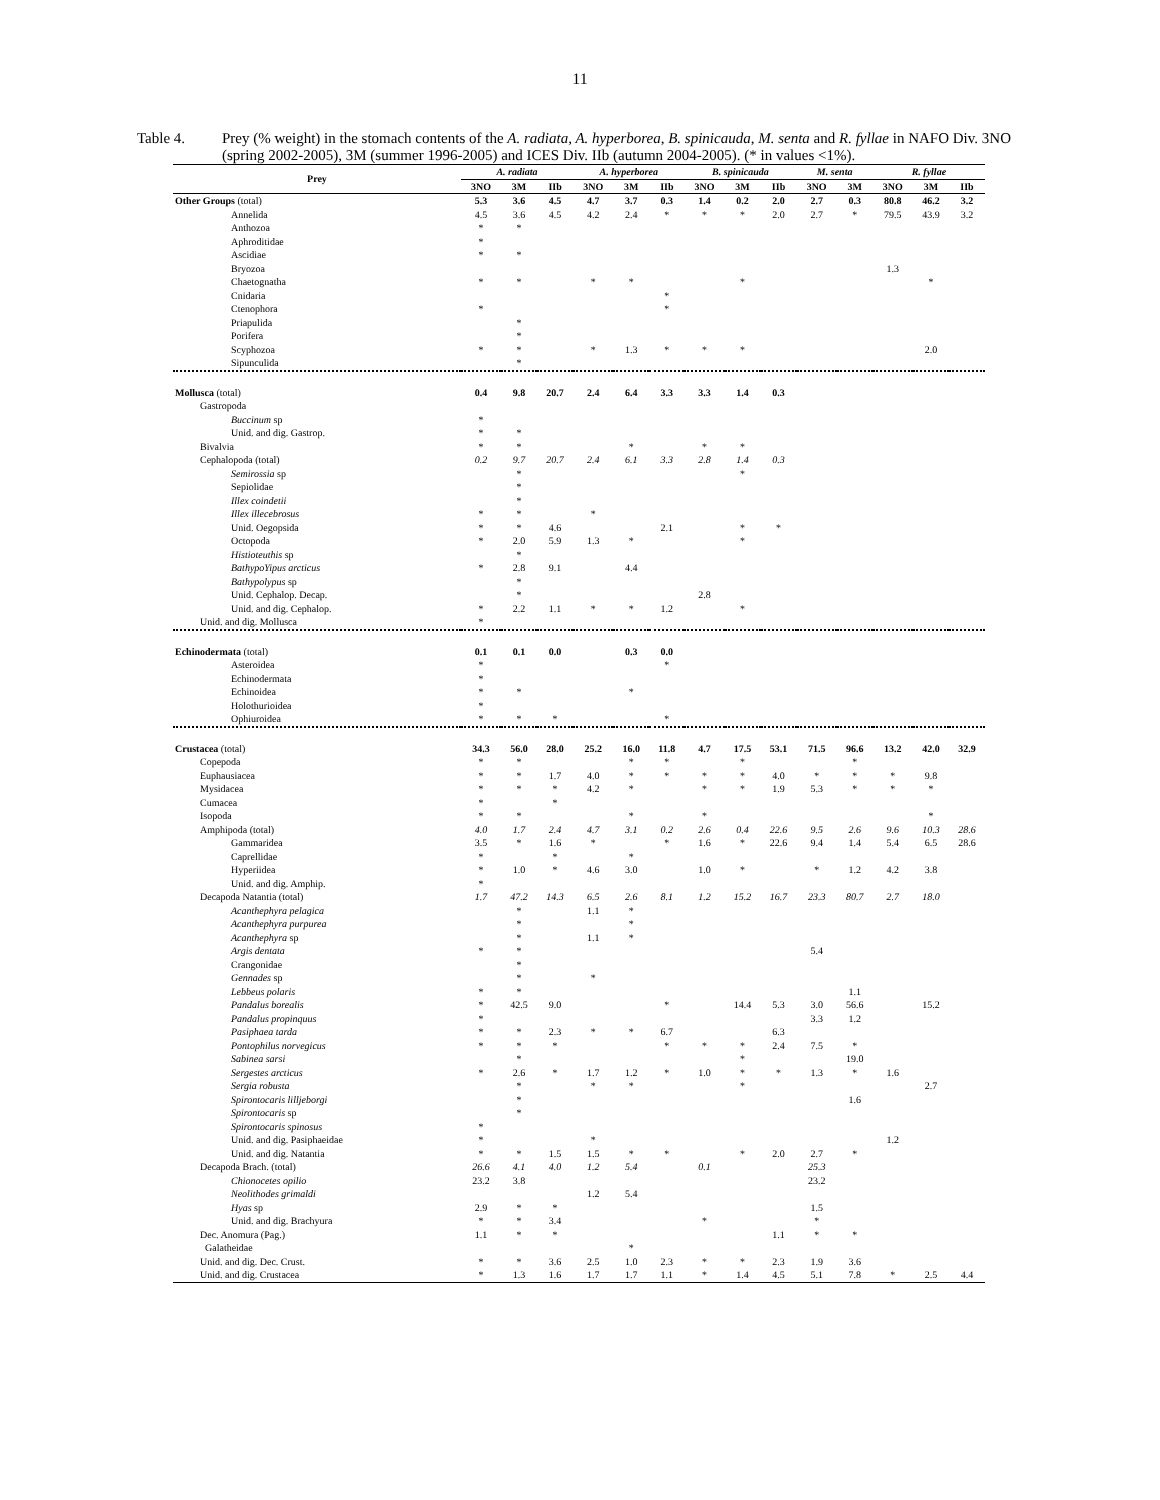11
Table 4. Prey (% weight) in the stomach contents of the A. radiata, A. hyperborea, B. spinicauda, M. senta and R. fyllae in NAFO Div. 3NO (spring 2002-2005), 3M (summer 1996-2005) and ICES Div. IIb (autumn 2004-2005). (* in values <1%).
| Prey | A. radiata | | | A. hyperborea | | | B. spinicauda | | | M. senta | | R. fyllae | | |
| --- | --- | --- | --- | --- | --- | --- | --- | --- | --- | --- | --- | --- | --- | --- |
| | 3NO | 3M | IIb | 3NO | 3M | IIb | 3NO | 3M | IIb | 3NO | 3M | 3NO | 3M | IIb |
| Other Groups (total) | 5.3 | 3.6 | 4.5 | 4.7 | 3.7 | 0.3 | 1.4 | 0.2 | 2.0 | 2.7 | 0.3 | 80.8 | 46.2 | 3.2 |
| Annelida | 4.5 | 3.6 | 4.5 | 4.2 | 2.4 | * | * | * | 2.0 | 2.7 | * | 79.5 | 43.9 | 3.2 |
| Anthozoa | * | * | | | | | | | | | | | | |
| Aphroditidae | * | | | | | | | | | | | | | |
| Ascidiae | * | * | | | | | | | | | | | | |
| Bryozoa | | | | | | | | | | | | 1.3 | | |
| Chaetognatha | * | * | | * | * | | | * | | | | | * | |
| Cnidaria | | | | | | * | | | | | | | | |
| Ctenophora | * | | | | | * | | | | | | | | |
| Priapulida | | * | | | | | | | | | | | | |
| Porifera | | * | | | | | | | | | | | | |
| Scyphozoa | * | * | | * | 1.3 | * | * | * | | | | | 2.0 | |
| Sipunculida | | * | | | | | | | | | | | | |
| Mollusca (total) | 0.4 | 9.8 | 20.7 | 2.4 | 6.4 | 3.3 | 3.3 | 1.4 | 0.3 | | | | | |
| Gastropoda | | | | | | | | | | | | | | |
| Buccinum sp | * | | | | | | | | | | | | | |
| Unid. and dig. Gastrop. | * | * | | | | | | | | | | | | |
| Bivalvia | * | * | | | * | | * | * | | | | | | |
| Cephalopoda (total) | 0.2 | 9.7 | 20.7 | 2.4 | 6.1 | 3.3 | 2.8 | 1.4 | 0.3 | | | | | |
| Semirossia sp | | * | | | | | | * | | | | | | |
| Sepiolidae | | * | | | | | | | | | | | | |
| Illex coindetii | | * | | | | | | | | | | | | |
| Illex illecebrosus | * | * | | * | | | | | | | | | | |
| Unid. Oegopsida | * | * | 4.6 | | | 2.1 | | * | * | | | | | |
| Octopoda | * | 2.0 | 5.9 | 1.3 | * | | | * | | | | | | |
| Histioteuthis sp | | * | | | | | | | | | | | | |
| BathypoYipus arcticus | * | 2.8 | 9.1 | | 4.4 | | | | | | | | | |
| Bathypolypus sp | | * | | | | | | | | | | | | |
| Unid. Cephalop. Decap. | | * | | | | | 2.8 | | | | | | | |
| Unid. and dig. Cephalop. | * | 2.2 | 1.1 | * | * | 1.2 | | * | | | | | | |
| Unid. and dig. Mollusca | * | | | | | | | | | | | | | |
| Echinodermata (total) | 0.1 | 0.1 | 0.0 | | 0.3 | 0.0 | | | | | | | | |
| Asteroidea | * | | | | | * | | | | | | | | |
| Echinodermata | * | | | | | | | | | | | | | |
| Echinoidea | * | * | | | * | | | | | | | | | |
| Holothurioidea | * | | | | | | | | | | | | | |
| Ophiuroidea | * | * | * | | | * | | | | | | | | |
| Crustacea (total) | 34.3 | 56.0 | 28.0 | 25.2 | 16.0 | 11.8 | 4.7 | 17.5 | 53.1 | 71.5 | 96.6 | 13.2 | 42.0 | 32.9 |
| Copepoda | * | * | | | * | * | | * | | | * | | | |
| Euphausiacea | * | * | 1.7 | 4.0 | * | * | * | * | 4.0 | * | * | * | 9.8 | |
| Mysidacea | * | * | * | 4.2 | * | | * | * | 1.9 | 5.3 | * | * | * | |
| Cumacea | * | | * | | | | | | | | | | | |
| Isopoda | * | * | | | * | | * | | | | | | * | |
| Amphipoda (total) | 4.0 | 1.7 | 2.4 | 4.7 | 3.1 | 0.2 | 2.6 | 0.4 | 22.6 | 9.5 | 2.6 | 9.6 | 10.3 | 28.6 |
| Gammaridea | 3.5 | * | 1.6 | * | | * | 1.6 | * | 22.6 | 9.4 | 1.4 | 5.4 | 6.5 | 28.6 |
| Caprellidae | * | | * | | * | | | | | | | | | |
| Hyperiidea | * | 1.0 | * | 4.6 | 3.0 | | 1.0 | * | | * | 1.2 | 4.2 | 3.8 | |
| Unid. and dig. Amphip. | * | | | | | | | | | | | | | |
| Decapoda Natantia (total) | 1.7 | 47.2 | 14.3 | 6.5 | 2.6 | 8.1 | 1.2 | 15.2 | 16.7 | 23.3 | 80.7 | 2.7 | 18.0 | |
| Acanthephyra pelagica | | * | | 1.1 | * | | | | | | | | | |
| Acanthephyra purpurea | | * | | | * | | | | | | | | | |
| Acanthephyra sp | | * | | 1.1 | * | | | | | | | | | |
| Argis dentata | * | * | | | | | | | | 5.4 | | | | |
| Crangonidae | | * | | | | | | | | | | | | |
| Gennades sp | | * | | * | | | | | | | | | | |
| Lebbeus polaris | * | * | | | | | | | | | 1.1 | | | |
| Pandalus borealis | * | 42.5 | 9.0 | | | * | | 14.4 | 5.3 | 3.0 | 56.6 | | 15.2 | |
| Pandalus propinquus | * | | | | | | | | | 3.3 | 1.2 | | | |
| Pasiphaea tarda | * | * | 2.3 | * | * | 6.7 | | | 6.3 | | | | | |
| Pontophilus norvegicus | * | * | * | | | * | * | * | 2.4 | 7.5 | * | | | |
| Sabinea sarsi | | * | | | | | | * | | | 19.0 | | | |
| Sergestes arcticus | * | 2.6 | * | 1.7 | 1.2 | * | 1.0 | * | * | 1.3 | * | 1.6 | | |
| Sergia robusta | | * | | * | * | | | * | | | | | 2.7 | |
| Spirontocaris lilljeborgi | | * | | | | | | | | | 1.6 | | | |
| Spirontocaris sp | | * | | | | | | | | | | | | |
| Spirontocaris spinosus | * | | | | | | | | | | | | | |
| Unid. and dig. Pasiphaeidae | * | | | * | | | | | | | | 1.2 | | |
| Unid. and dig. Natantia | * | * | 1.5 | 1.5 | * | * | | * | 2.0 | 2.7 | * | | | |
| Decapoda Brach. (total) | 26.6 | 4.1 | 4.0 | 1.2 | 5.4 | | 0.1 | | | 25.3 | | | | |
| Chionocetes opilio | 23.2 | 3.8 | | | | | | | | 23.2 | | | | |
| Neolithodes grimaldi | | | | 1.2 | 5.4 | | | | | | | | | |
| Hyas sp | 2.9 | * | * | | | | | | | 1.5 | | | | |
| Unid. and dig. Brachyura | * | * | 3.4 | | | | * | | | * | | | | |
| Dec. Anomura (Pag.) | 1.1 | * | * | | | | | | 1.1 | * | * | | | |
| Galatheidae | | | | | * | | | | | | | | | |
| Unid. and dig. Dec. Crust. | * | * | 3.6 | 2.5 | 1.0 | 2.3 | * | * | 2.3 | 1.9 | 3.6 | | | |
| Unid. and dig. Crustacea | * | 1.3 | 1.6 | 1.7 | 1.7 | 1.1 | * | 1.4 | 4.5 | 5.1 | 7.8 | * | 2.5 | 4.4 |